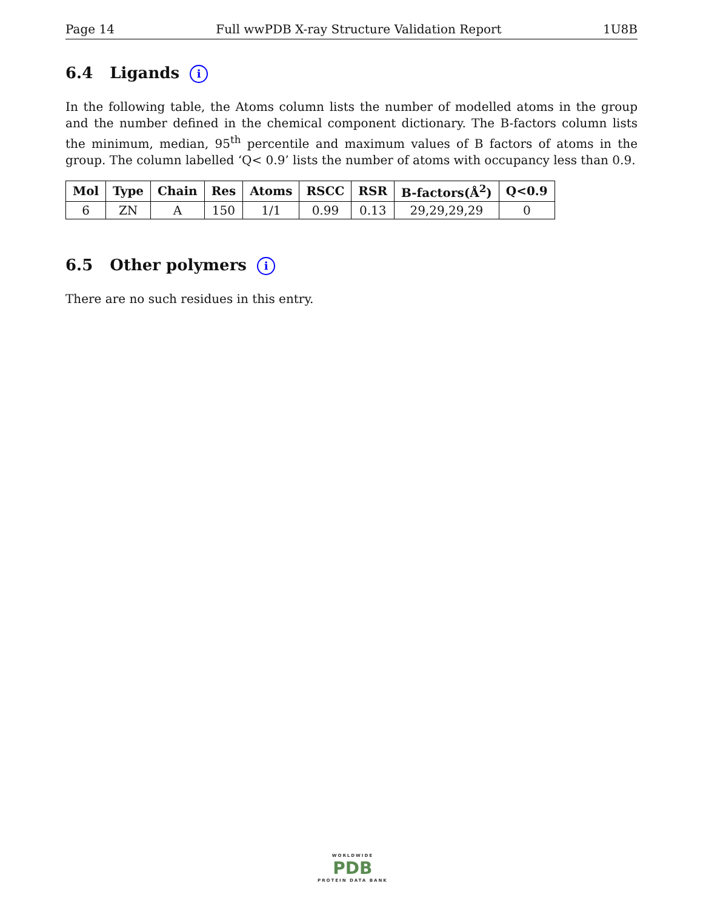Page 14 Full wwPDB X-ray Structure Validation Report 1U8B
6.4 Ligands i
In the following table, the Atoms column lists the number of modelled atoms in the group and the number defined in the chemical component dictionary. The B-factors column lists the minimum, median, 95<sup>th</sup> percentile and maximum values of B factors of atoms in the group. The column labelled ‘Q< 0.9’ lists the number of atoms with occupancy less than 0.9.
| Mol | Type | Chain | Res | Atoms | RSCC | RSR | B-factors(Å<sup>2</sup>) | Q<0.9 |
| --- | --- | --- | --- | --- | --- | --- | --- | --- |
| 6 | ZN | A | 150 | 1/1 | 0.99 | 0.13 | 29,29,29,29 | 0 |
6.5 Other polymers i
There are no such residues in this entry.
WORLDWIDE
PDB
PROTEIN DATA BANK